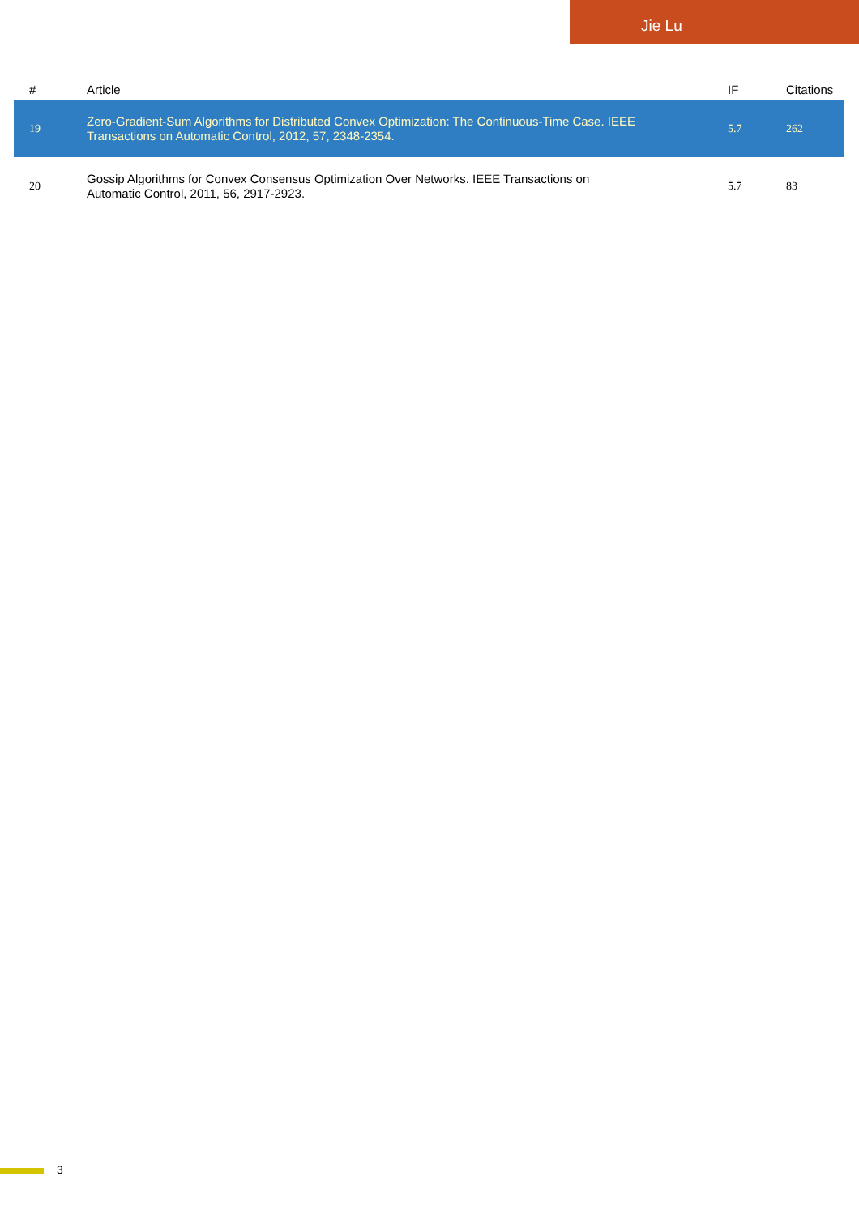Jie Lu
| # | Article | IF | Citations |
| --- | --- | --- | --- |
| 19 | Zero-Gradient-Sum Algorithms for Distributed Convex Optimization: The Continuous-Time Case. IEEE Transactions on Automatic Control, 2012, 57, 2348-2354. | 5.7 | 262 |
| 20 | Gossip Algorithms for Convex Consensus Optimization Over Networks. IEEE Transactions on Automatic Control, 2011, 56, 2917-2923. | 5.7 | 83 |
3